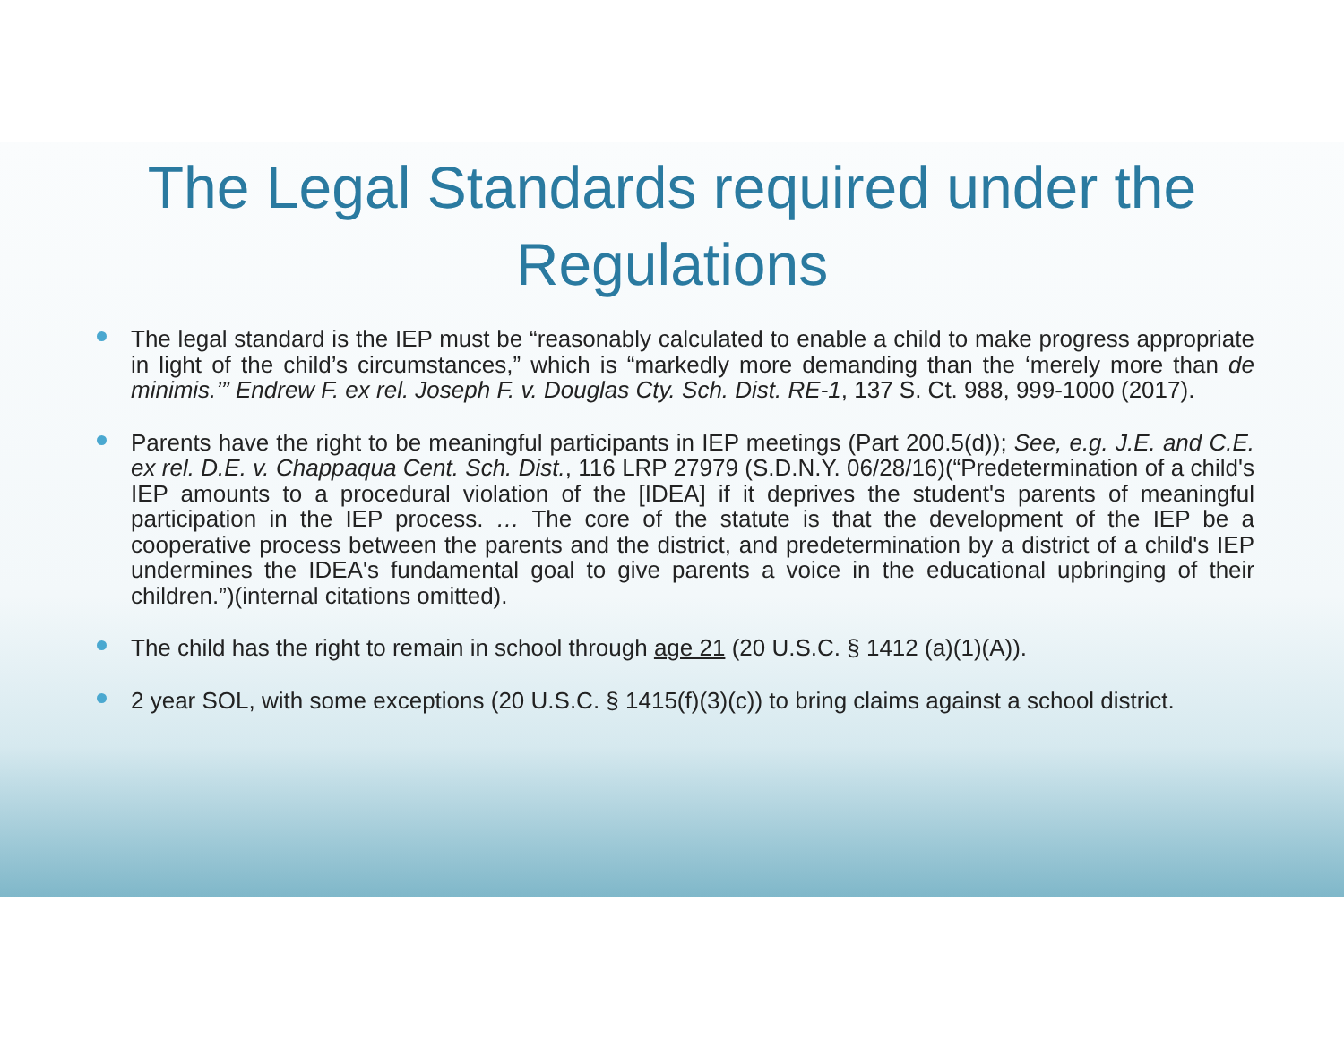The Legal Standards required under the Regulations
The legal standard is the IEP must be “reasonably calculated to enable a child to make progress appropriate in light of the child’s circumstances,” which is “markedly more demanding than the ‘merely more than de minimis.’” Endrew F. ex rel. Joseph F. v. Douglas Cty. Sch. Dist. RE-1, 137 S. Ct. 988, 999-1000 (2017).
Parents have the right to be meaningful participants in IEP meetings (Part 200.5(d)); See, e.g. J.E. and C.E. ex rel. D.E. v. Chappaqua Cent. Sch. Dist., 116 LRP 27979 (S.D.N.Y. 06/28/16)(“Predetermination of a child's IEP amounts to a procedural violation of the [IDEA] if it deprives the student's parents of meaningful participation in the IEP process. … The core of the statute is that the development of the IEP be a cooperative process between the parents and the district, and predetermination by a district of a child's IEP undermines the IDEA's fundamental goal to give parents a voice in the educational upbringing of their children.”)(internal citations omitted).
The child has the right to remain in school through age 21 (20 U.S.C. § 1412 (a)(1)(A)).
2 year SOL, with some exceptions (20 U.S.C. § 1415(f)(3)(c)) to bring claims against a school district.